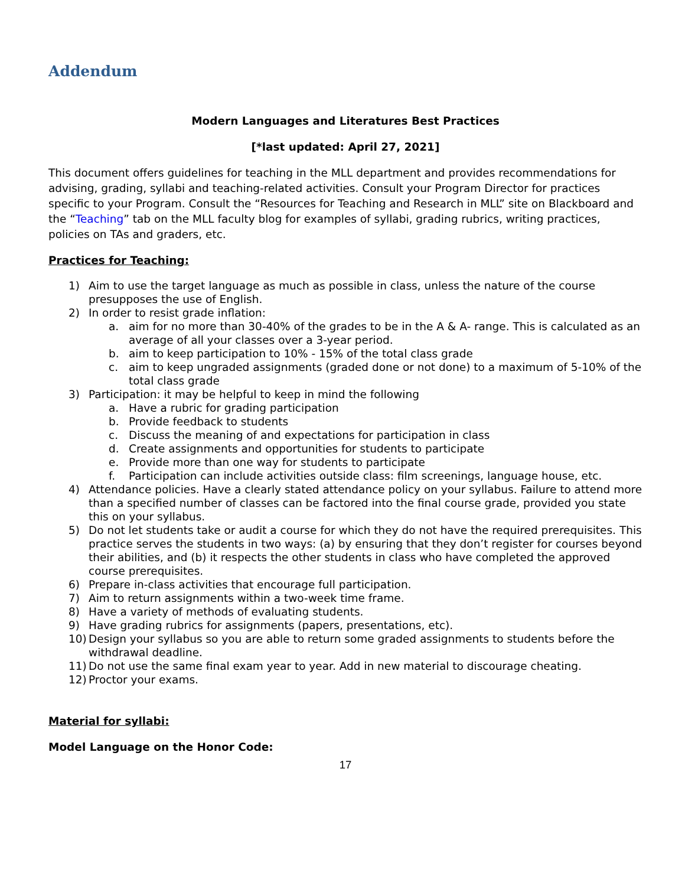Addendum
Modern Languages and Literatures Best Practices
[*last updated: April 27, 2021]
This document offers guidelines for teaching in the MLL department and provides recommendations for advising, grading, syllabi and teaching-related activities. Consult your Program Director for practices specific to your Program. Consult the “Resources for Teaching and Research in MLL” site on Blackboard and the “Teaching” tab on the MLL faculty blog for examples of syllabi, grading rubrics, writing practices, policies on TAs and graders, etc.
Practices for Teaching:
1) Aim to use the target language as much as possible in class, unless the nature of the course presupposes the use of English.
2) In order to resist grade inflation:
a. aim for no more than 30-40% of the grades to be in the A & A- range. This is calculated as an average of all your classes over a 3-year period.
b. aim to keep participation to 10% - 15% of the total class grade
c. aim to keep ungraded assignments (graded done or not done) to a maximum of 5-10% of the total class grade
3) Participation: it may be helpful to keep in mind the following
a. Have a rubric for grading participation
b. Provide feedback to students
c. Discuss the meaning of and expectations for participation in class
d. Create assignments and opportunities for students to participate
e. Provide more than one way for students to participate
f. Participation can include activities outside class: film screenings, language house, etc.
4) Attendance policies. Have a clearly stated attendance policy on your syllabus. Failure to attend more than a specified number of classes can be factored into the final course grade, provided you state this on your syllabus.
5) Do not let students take or audit a course for which they do not have the required prerequisites. This practice serves the students in two ways: (a) by ensuring that they don’t register for courses beyond their abilities, and (b) it respects the other students in class who have completed the approved course prerequisites.
6) Prepare in-class activities that encourage full participation.
7) Aim to return assignments within a two-week time frame.
8) Have a variety of methods of evaluating students.
9) Have grading rubrics for assignments (papers, presentations, etc).
10) Design your syllabus so you are able to return some graded assignments to students before the withdrawal deadline.
11) Do not use the same final exam year to year. Add in new material to discourage cheating.
12) Proctor your exams.
Material for syllabi:
Model Language on the Honor Code:
17